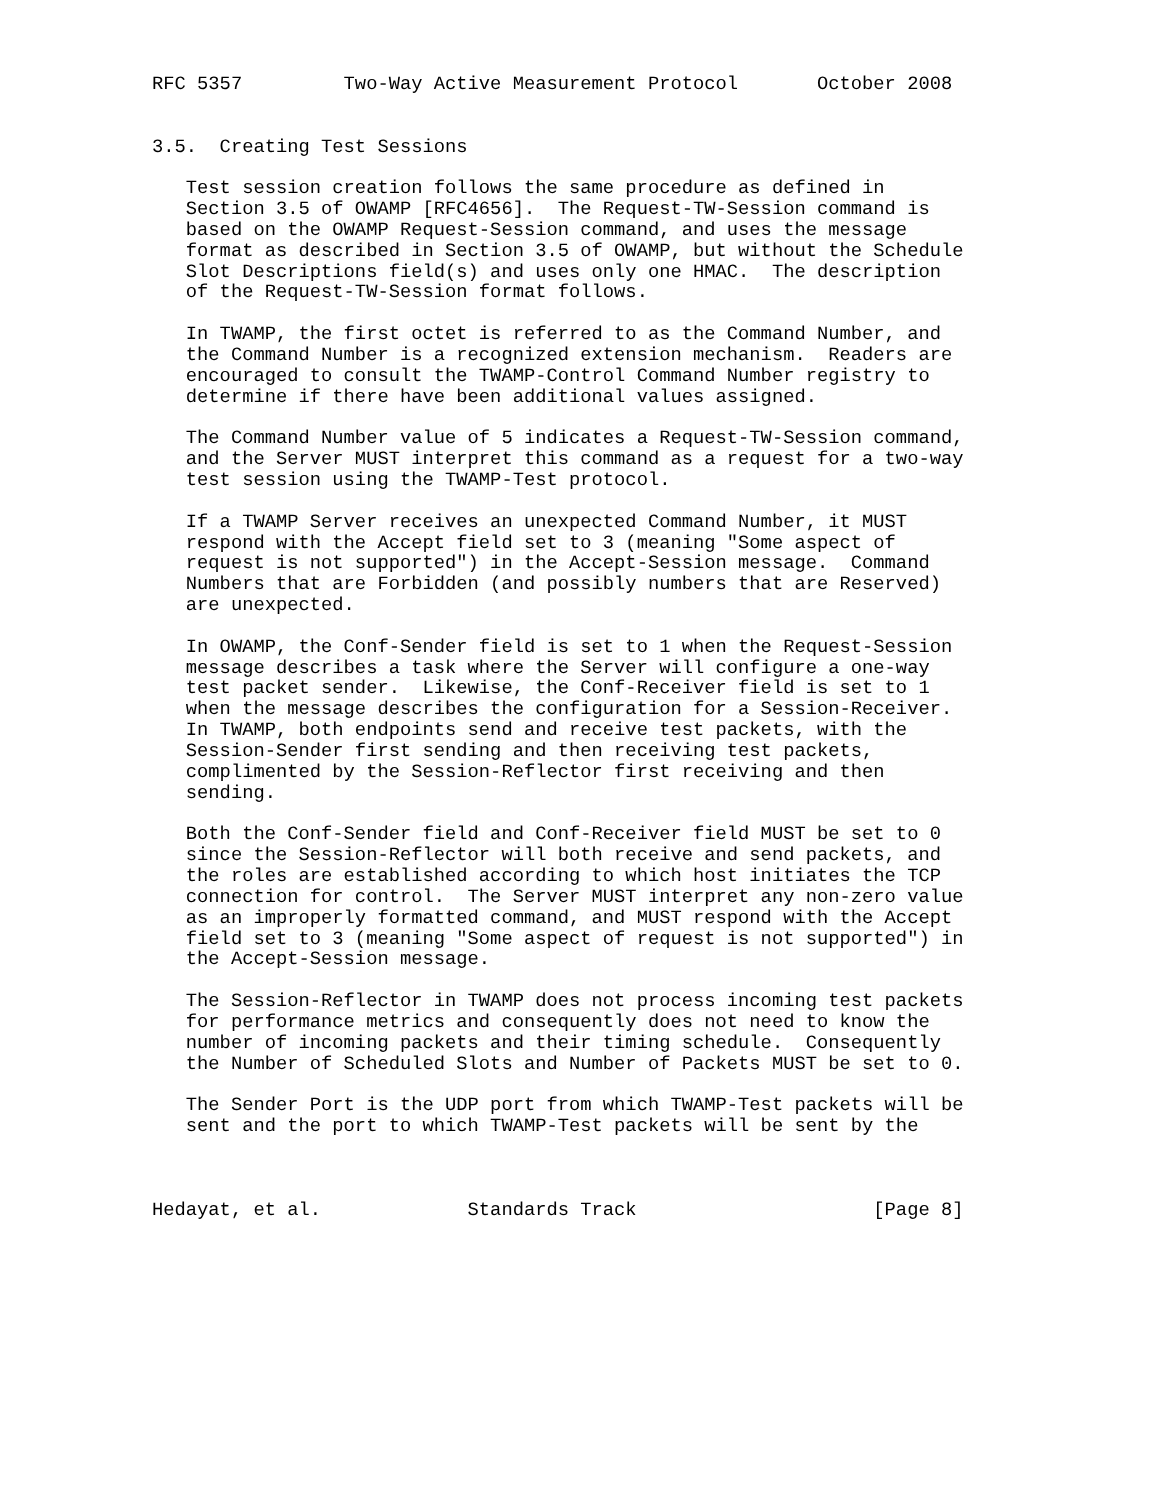RFC 5357         Two-Way Active Measurement Protocol       October 2008


3.5.  Creating Test Sessions

   Test session creation follows the same procedure as defined in
   Section 3.5 of OWAMP [RFC4656].  The Request-TW-Session command is
   based on the OWAMP Request-Session command, and uses the message
   format as described in Section 3.5 of OWAMP, but without the Schedule
   Slot Descriptions field(s) and uses only one HMAC.  The description
   of the Request-TW-Session format follows.

   In TWAMP, the first octet is referred to as the Command Number, and
   the Command Number is a recognized extension mechanism.  Readers are
   encouraged to consult the TWAMP-Control Command Number registry to
   determine if there have been additional values assigned.

   The Command Number value of 5 indicates a Request-TW-Session command,
   and the Server MUST interpret this command as a request for a two-way
   test session using the TWAMP-Test protocol.

   If a TWAMP Server receives an unexpected Command Number, it MUST
   respond with the Accept field set to 3 (meaning "Some aspect of
   request is not supported") in the Accept-Session message.  Command
   Numbers that are Forbidden (and possibly numbers that are Reserved)
   are unexpected.

   In OWAMP, the Conf-Sender field is set to 1 when the Request-Session
   message describes a task where the Server will configure a one-way
   test packet sender.  Likewise, the Conf-Receiver field is set to 1
   when the message describes the configuration for a Session-Receiver.
   In TWAMP, both endpoints send and receive test packets, with the
   Session-Sender first sending and then receiving test packets,
   complimented by the Session-Reflector first receiving and then
   sending.

   Both the Conf-Sender field and Conf-Receiver field MUST be set to 0
   since the Session-Reflector will both receive and send packets, and
   the roles are established according to which host initiates the TCP
   connection for control.  The Server MUST interpret any non-zero value
   as an improperly formatted command, and MUST respond with the Accept
   field set to 3 (meaning "Some aspect of request is not supported") in
   the Accept-Session message.

   The Session-Reflector in TWAMP does not process incoming test packets
   for performance metrics and consequently does not need to know the
   number of incoming packets and their timing schedule.  Consequently
   the Number of Scheduled Slots and Number of Packets MUST be set to 0.

   The Sender Port is the UDP port from which TWAMP-Test packets will be
   sent and the port to which TWAMP-Test packets will be sent by the



Hedayat, et al.             Standards Track                     [Page 8]